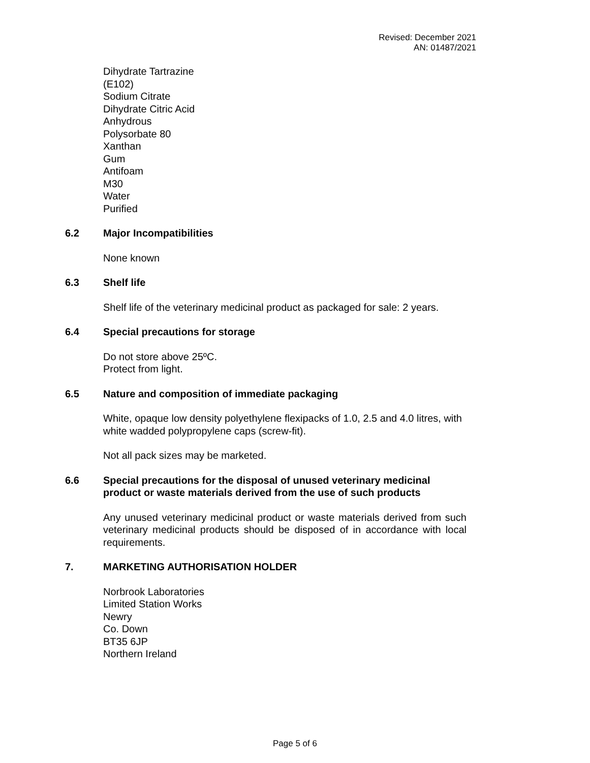Revised: December 2021
AN: 01487/2021
Dihydrate Tartrazine
(E102)
Sodium Citrate
Dihydrate Citric Acid
Anhydrous
Polysorbate 80
Xanthan
Gum
Antifoam
M30
Water
Purified
6.2 Major Incompatibilities
None known
6.3 Shelf life
Shelf life of the veterinary medicinal product as packaged for sale: 2 years.
6.4 Special precautions for storage
Do not store above 25ºC.
Protect from light.
6.5 Nature and composition of immediate packaging
White, opaque low density polyethylene flexipacks of 1.0, 2.5 and 4.0 litres, with white wadded polypropylene caps (screw-fit).
Not all pack sizes may be marketed.
6.6 Special precautions for the disposal of unused veterinary medicinal product or waste materials derived from the use of such products
Any unused veterinary medicinal product or waste materials derived from such veterinary medicinal products should be disposed of in accordance with local requirements.
7. MARKETING AUTHORISATION HOLDER
Norbrook Laboratories
Limited Station Works
Newry
Co. Down
BT35 6JP
Northern Ireland
Page 5 of 6